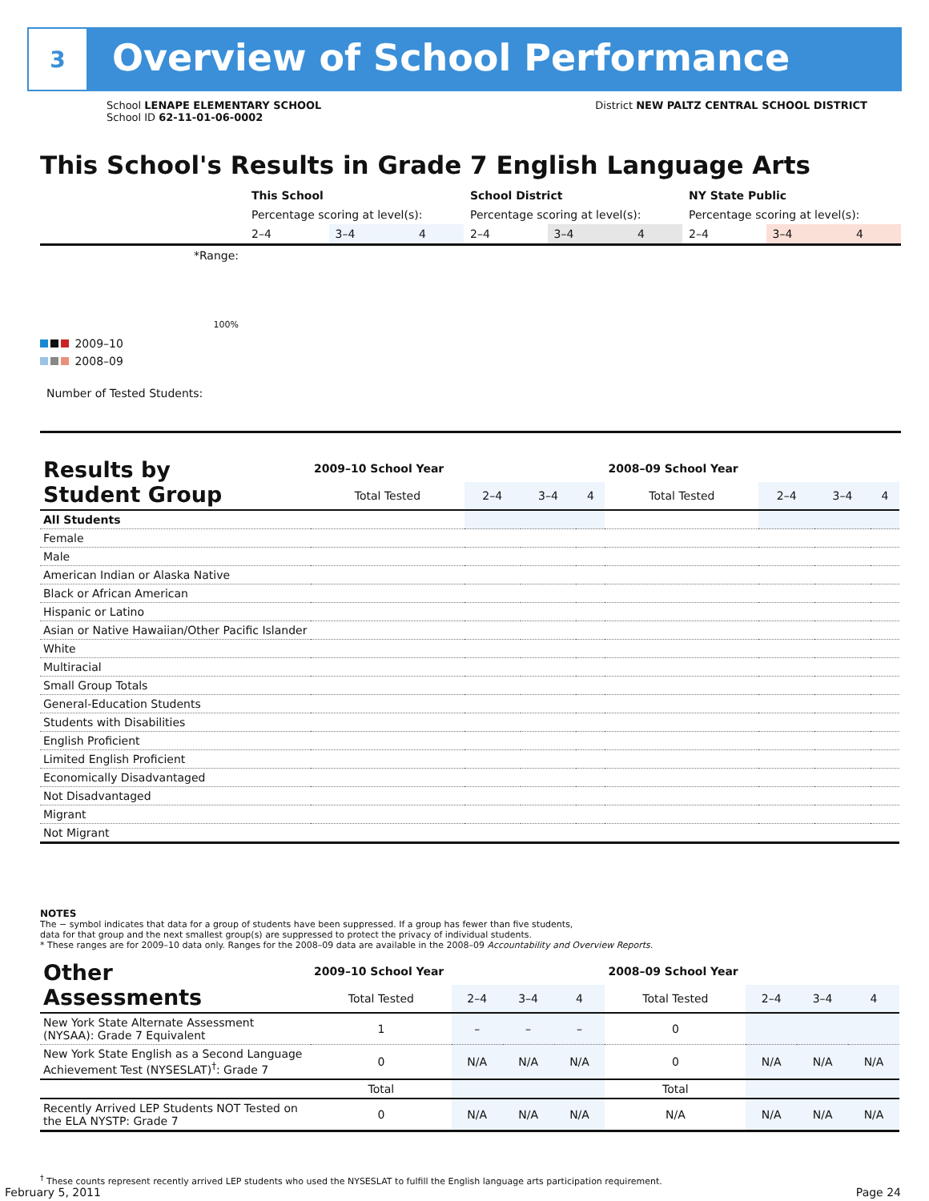3
Overview of School Performance
School LENAPE ELEMENTARY SCHOOL
School ID 62-11-01-06-0002
District NEW PALTZ CENTRAL SCHOOL DISTRICT
This School's Results in Grade 7 English Language Arts
| | This School | | | School District | | | NY State Public | | |
| | Percentage scoring at level(s): | | | Percentage scoring at level(s): | | | Percentage scoring at level(s): | | |
| | 2–4 | 3–4 | 4 | 2–4 | 3–4 | 4 | 2–4 | 3–4 | 4 |
| *Range: | | | | | | | | | |
| 100% | | | | | | | | | |
| Number of Tested Students: | | | | | | | | | |
2009–10
2008–09
| Results by Student Group | 2009–10 School Year | | | | 2008–09 School Year | | | |
| --- | --- | --- | --- | --- | --- | --- | --- | --- |
| | Total Tested | 2–4 | 3–4 | 4 | Total Tested | 2–4 | 3–4 | 4 |
| All Students | | | | | | | | |
| Female | | | | | | | | |
| Male | | | | | | | | |
| American Indian or Alaska Native | | | | | | | | |
| Black or African American | | | | | | | | |
| Hispanic or Latino | | | | | | | | |
| Asian or Native Hawaiian/Other Pacific Islander | | | | | | | | |
| White | | | | | | | | |
| Multiracial | | | | | | | | |
| Small Group Totals | | | | | | | | |
| General-Education Students | | | | | | | | |
| Students with Disabilities | | | | | | | | |
| English Proficient | | | | | | | | |
| Limited English Proficient | | | | | | | | |
| Economically Disadvantaged | | | | | | | | |
| Not Disadvantaged | | | | | | | | |
| Migrant | | | | | | | | |
| Not Migrant | | | | | | | | |
NOTES
The − symbol indicates that data for a group of students have been suppressed. If a group has fewer than five students,
data for that group and the next smallest group(s) are suppressed to protect the privacy of individual students.
* These ranges are for 2009–10 data only. Ranges for the 2008–09 data are available in the 2008–09 Accountability and Overview Reports.
| Other Assessments | 2009–10 School Year | | | | 2008–09 School Year | | | |
| --- | --- | --- | --- | --- | --- | --- | --- | --- |
| | Total Tested | 2–4 | 3–4 | 4 | Total Tested | 2–4 | 3–4 | 4 |
| New York State Alternate Assessment (NYSAA): Grade 7 Equivalent | 1 | – | – | – | 0 | | | |
| New York State English as a Second Language Achievement Test (NYSESLAT)<sup>†</sup>: Grade 7 | 0 | N/A | N/A | N/A | 0 | N/A | N/A | N/A |
| | Total | | | | Total | | | |
| Recently Arrived LEP Students NOT Tested on the ELA NYSTP: Grade 7 | 0 | N/A | N/A | N/A | N/A | N/A | N/A | N/A |
<sup>†</sup> These counts represent recently arrived LEP students who used the NYSESLAT to fulfill the English language arts participation requirement.
February 5, 2011 Page 24